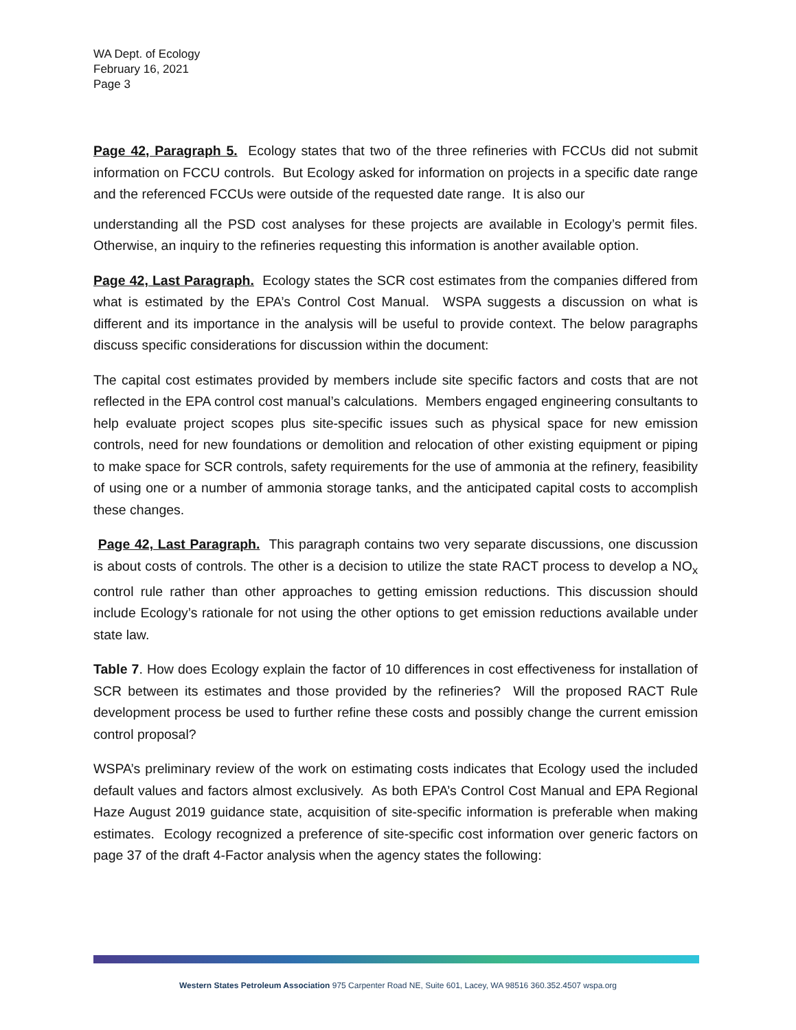WA Dept. of Ecology
February 16, 2021
Page 3
Page 42, Paragraph 5. Ecology states that two of the three refineries with FCCUs did not submit information on FCCU controls. But Ecology asked for information on projects in a specific date range and the referenced FCCUs were outside of the requested date range. It is also our
understanding all the PSD cost analyses for these projects are available in Ecology’s permit files. Otherwise, an inquiry to the refineries requesting this information is another available option.
Page 42, Last Paragraph. Ecology states the SCR cost estimates from the companies differed from what is estimated by the EPA’s Control Cost Manual. WSPA suggests a discussion on what is different and its importance in the analysis will be useful to provide context. The below paragraphs discuss specific considerations for discussion within the document:
The capital cost estimates provided by members include site specific factors and costs that are not reflected in the EPA control cost manual’s calculations. Members engaged engineering consultants to help evaluate project scopes plus site-specific issues such as physical space for new emission controls, need for new foundations or demolition and relocation of other existing equipment or piping to make space for SCR controls, safety requirements for the use of ammonia at the refinery, feasibility of using one or a number of ammonia storage tanks, and the anticipated capital costs to accomplish these changes.
Page 42, Last Paragraph. This paragraph contains two very separate discussions, one discussion is about costs of controls. The other is a decision to utilize the state RACT process to develop a NO<sub>x</sub> control rule rather than other approaches to getting emission reductions. This discussion should include Ecology’s rationale for not using the other options to get emission reductions available under state law.
Table 7. How does Ecology explain the factor of 10 differences in cost effectiveness for installation of SCR between its estimates and those provided by the refineries? Will the proposed RACT Rule development process be used to further refine these costs and possibly change the current emission control proposal?
WSPA’s preliminary review of the work on estimating costs indicates that Ecology used the included default values and factors almost exclusively. As both EPA’s Control Cost Manual and EPA Regional Haze August 2019 guidance state, acquisition of site-specific information is preferable when making estimates. Ecology recognized a preference of site-specific cost information over generic factors on page 37 of the draft 4-Factor analysis when the agency states the following:
Western States Petroleum Association 975 Carpenter Road NE, Suite 601, Lacey, WA 98516 360.352.4507 wspa.org